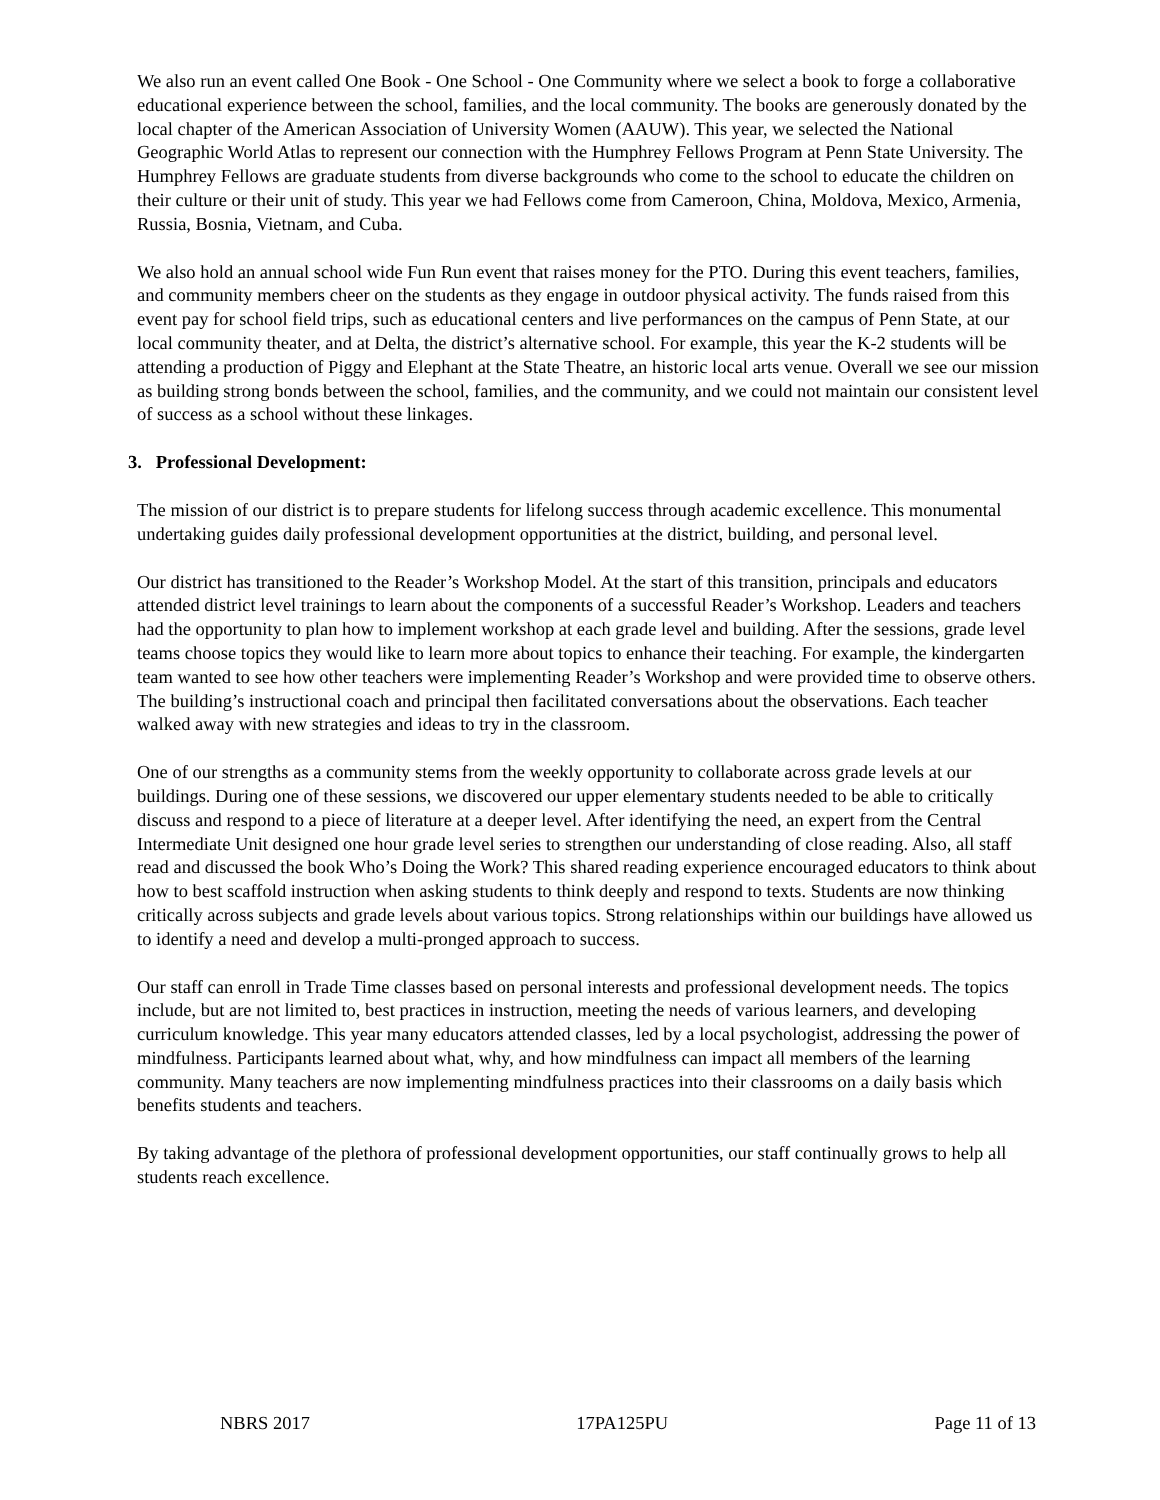We also run an event called One Book - One School - One Community where we select a book to forge a collaborative educational experience between the school, families, and the local community. The books are generously donated by the local chapter of the American Association of University Women (AAUW). This year, we selected the National Geographic World Atlas to represent our connection with the Humphrey Fellows Program at Penn State University. The Humphrey Fellows are graduate students from diverse backgrounds who come to the school to educate the children on their culture or their unit of study. This year we had Fellows come from Cameroon, China, Moldova, Mexico, Armenia, Russia, Bosnia, Vietnam, and Cuba.
We also hold an annual school wide Fun Run event that raises money for the PTO. During this event teachers, families, and community members cheer on the students as they engage in outdoor physical activity. The funds raised from this event pay for school field trips, such as educational centers and live performances on the campus of Penn State, at our local community theater, and at Delta, the district’s alternative school. For example, this year the K-2 students will be attending a production of Piggy and Elephant at the State Theatre, an historic local arts venue. Overall we see our mission as building strong bonds between the school, families, and the community, and we could not maintain our consistent level of success as a school without these linkages.
3. Professional Development:
The mission of our district is to prepare students for lifelong success through academic excellence. This monumental undertaking guides daily professional development opportunities at the district, building, and personal level.
Our district has transitioned to the Reader’s Workshop Model. At the start of this transition, principals and educators attended district level trainings to learn about the components of a successful Reader’s Workshop. Leaders and teachers had the opportunity to plan how to implement workshop at each grade level and building. After the sessions, grade level teams choose topics they would like to learn more about topics to enhance their teaching. For example, the kindergarten team wanted to see how other teachers were implementing Reader’s Workshop and were provided time to observe others. The building’s instructional coach and principal then facilitated conversations about the observations. Each teacher walked away with new strategies and ideas to try in the classroom.
One of our strengths as a community stems from the weekly opportunity to collaborate across grade levels at our buildings. During one of these sessions, we discovered our upper elementary students needed to be able to critically discuss and respond to a piece of literature at a deeper level. After identifying the need, an expert from the Central Intermediate Unit designed one hour grade level series to strengthen our understanding of close reading. Also, all staff read and discussed the book Who’s Doing the Work? This shared reading experience encouraged educators to think about how to best scaffold instruction when asking students to think deeply and respond to texts. Students are now thinking critically across subjects and grade levels about various topics. Strong relationships within our buildings have allowed us to identify a need and develop a multi-pronged approach to success.
Our staff can enroll in Trade Time classes based on personal interests and professional development needs. The topics include, but are not limited to, best practices in instruction, meeting the needs of various learners, and developing curriculum knowledge. This year many educators attended classes, led by a local psychologist, addressing the power of mindfulness. Participants learned about what, why, and how mindfulness can impact all members of the learning community. Many teachers are now implementing mindfulness practices into their classrooms on a daily basis which benefits students and teachers.
By taking advantage of the plethora of professional development opportunities, our staff continually grows to help all students reach excellence.
NBRS 2017 17PA125PU Page 11 of 13